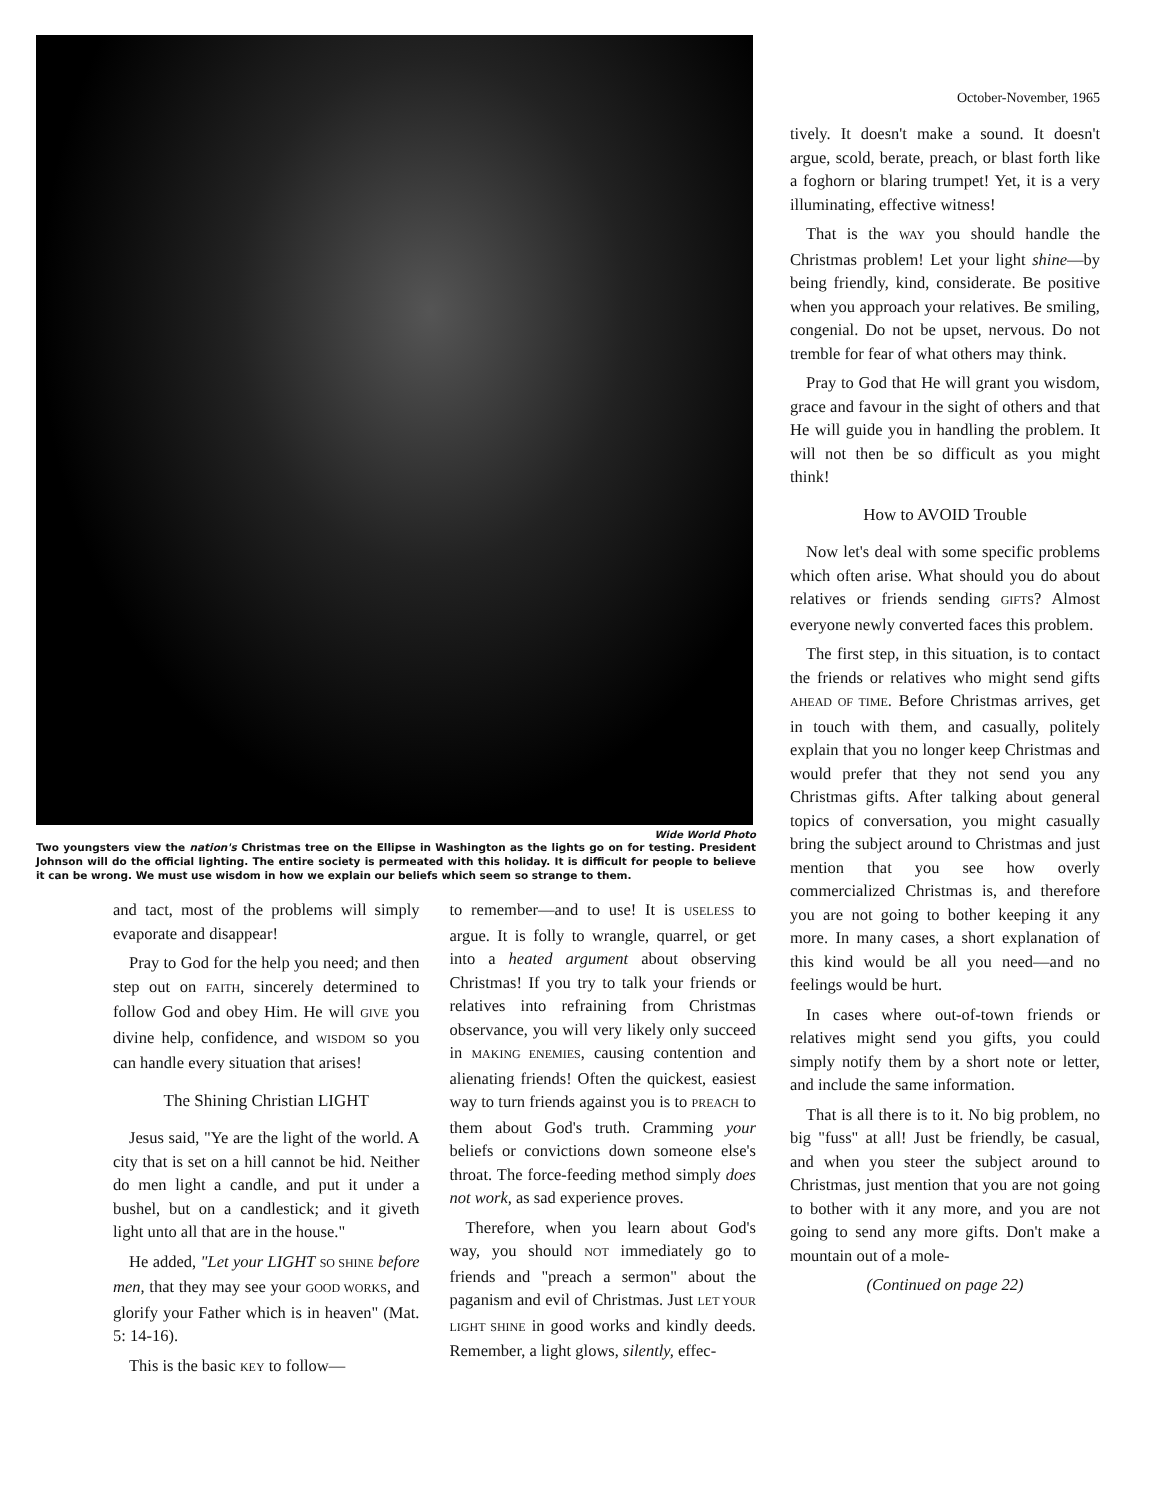Wide World Photo
Two youngsters view the nation's Christmas tree on the Ellipse in Washington as the lights go on for testing. President Johnson will do the official lighting. The entire society is permeated with this holiday. It is difficult for people to believe it can be wrong. We must use wisdom in how we explain our beliefs which seem so strange to them.
and tact, most of the problems will simply evaporate and disappear!
Pray to God for the help you need; and then step out on FAITH, sincerely determined to follow God and obey Him. He will GIVE you divine help, confidence, and WISDOM so you can handle every situation that arises!
The Shining Christian LIGHT
Jesus said, "Ye are the light of the world. A city that is set on a hill cannot be hid. Neither do men light a candle, and put it under a bushel, but on a candlestick; and it giveth light unto all that are in the house."
He added, "Let your LIGHT SO SHINE before men, that they may see your GOOD WORKS, and glorify your Father which is in heaven" (Mat. 5: 14-16).
This is the basic KEY to follow—
to remember—and to use! It is USELESS to argue. It is folly to wrangle, quarrel, or get into a heated argument about observing Christmas! If you try to talk your friends or relatives into refraining from Christmas observance, you will very likely only succeed in MAKING ENEMIES, causing contention and alienating friends! Often the quickest, easiest way to turn friends against you is to PREACH to them about God's truth. Cramming your beliefs or convictions down someone else's throat. The force-feeding method simply does not work, as sad experience proves.
Therefore, when you learn about God's way, you should NOT immediately go to friends and "preach a sermon" about the paganism and evil of Christmas. Just LET YOUR LIGHT SHINE in good works and kindly deeds. Remember, a light glows, silently, effec-
October-November, 1965
tively. It doesn't make a sound. It doesn't argue, scold, berate, preach, or blast forth like a foghorn or blaring trumpet! Yet, it is a very illuminating, effective witness!
That is the WAY you should handle the Christmas problem! Let your light shine—by being friendly, kind, considerate. Be positive when you approach your relatives. Be smiling, congenial. Do not be upset, nervous. Do not tremble for fear of what others may think.
Pray to God that He will grant you wisdom, grace and favour in the sight of others and that He will guide you in handling the problem. It will not then be so difficult as you might think!
How to AVOID Trouble
Now let's deal with some specific problems which often arise. What should you do about relatives or friends sending GIFTS? Almost everyone newly converted faces this problem.
The first step, in this situation, is to contact the friends or relatives who might send gifts AHEAD OF TIME. Before Christmas arrives, get in touch with them, and casually, politely explain that you no longer keep Christmas and would prefer that they not send you any Christmas gifts. After talking about general topics of conversation, you might casually bring the subject around to Christmas and just mention that you see how overly commercialized Christmas is, and therefore you are not going to bother keeping it any more. In many cases, a short explanation of this kind would be all you need—and no feelings would be hurt.
In cases where out-of-town friends or relatives might send you gifts, you could simply notify them by a short note or letter, and include the same information.
That is all there is to it. No big problem, no big "fuss" at all! Just be friendly, be casual, and when you steer the subject around to Christmas, just mention that you are not going to bother with it any more, and you are not going to send any more gifts. Don't make a mountain out of a mole-
(Continued on page 22)